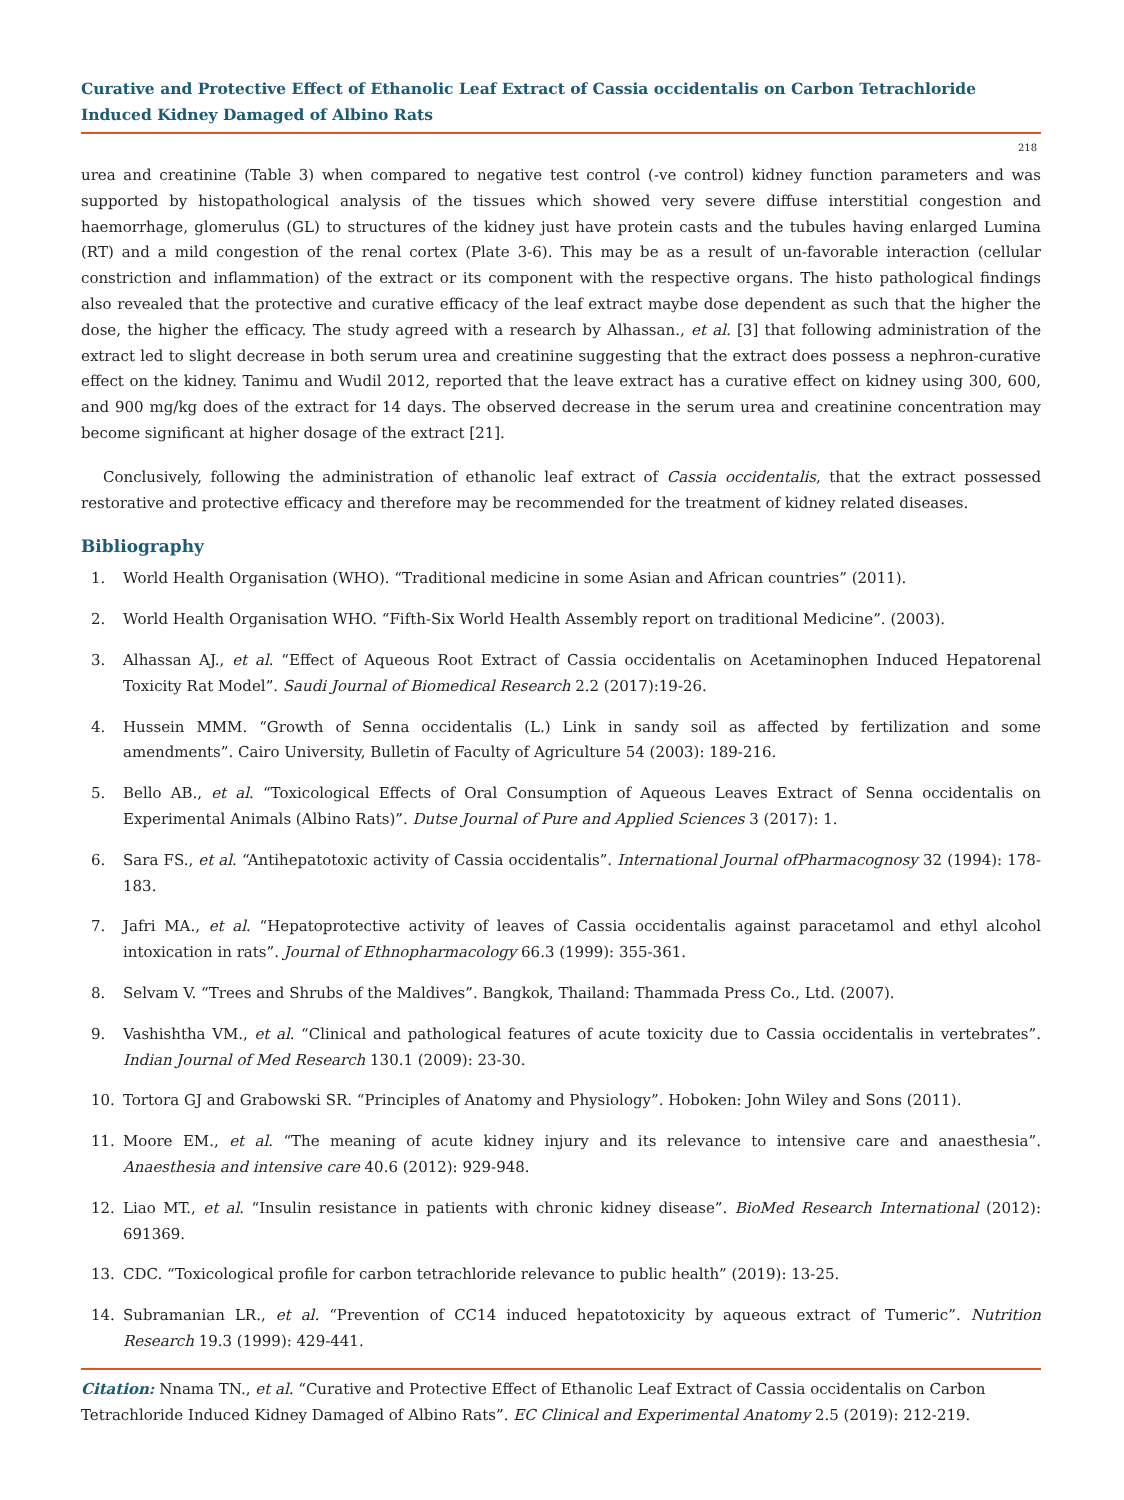Curative and Protective Effect of Ethanolic Leaf Extract of Cassia occidentalis on Carbon Tetrachloride Induced Kidney Damaged of Albino Rats
218
urea and creatinine (Table 3) when compared to negative test control (-ve control) kidney function parameters and was supported by histopathological analysis of the tissues which showed very severe diffuse interstitial congestion and haemorrhage, glomerulus (GL) to structures of the kidney just have protein casts and the tubules having enlarged Lumina (RT) and a mild congestion of the renal cortex (Plate 3-6). This may be as a result of un-favorable interaction (cellular constriction and inflammation) of the extract or its component with the respective organs. The histo pathological findings also revealed that the protective and curative efficacy of the leaf extract maybe dose dependent as such that the higher the dose, the higher the efficacy. The study agreed with a research by Alhassan., et al. [3] that following administration of the extract led to slight decrease in both serum urea and creatinine suggesting that the extract does possess a nephron-curative effect on the kidney. Tanimu and Wudil 2012, reported that the leave extract has a curative effect on kidney using 300, 600, and 900 mg/kg does of the extract for 14 days. The observed decrease in the serum urea and creatinine concentration may become significant at higher dosage of the extract [21].
Conclusively, following the administration of ethanolic leaf extract of Cassia occidentalis, that the extract possessed restorative and protective efficacy and therefore may be recommended for the treatment of kidney related diseases.
Bibliography
1. World Health Organisation (WHO). “Traditional medicine in some Asian and African countries” (2011).
2. World Health Organisation WHO. “Fifth-Six World Health Assembly report on traditional Medicine”. (2003).
3. Alhassan AJ., et al. “Effect of Aqueous Root Extract of Cassia occidentalis on Acetaminophen Induced Hepatorenal Toxicity Rat Model”. Saudi Journal of Biomedical Research 2.2 (2017):19-26.
4. Hussein MMM. “Growth of Senna occidentalis (L.) Link in sandy soil as affected by fertilization and some amendments”. Cairo University, Bulletin of Faculty of Agriculture 54 (2003): 189-216.
5. Bello AB., et al. “Toxicological Effects of Oral Consumption of Aqueous Leaves Extract of Senna occidentalis on Experimental Animals (Albino Rats)”. Dutse Journal of Pure and Applied Sciences 3 (2017): 1.
6. Sara FS., et al. “Antihepatotoxic activity of Cassia occidentalis”. International Journal ofPharmacognosy 32 (1994): 178-183.
7. Jafri MA., et al. “Hepatoprotective activity of leaves of Cassia occidentalis against paracetamol and ethyl alcohol intoxication in rats”. Journal of Ethnopharmacology 66.3 (1999): 355-361.
8. Selvam V. “Trees and Shrubs of the Maldives”. Bangkok, Thailand: Thammada Press Co., Ltd. (2007).
9. Vashishtha VM., et al. “Clinical and pathological features of acute toxicity due to Cassia occidentalis in vertebrates”. Indian Journal of Med Research 130.1 (2009): 23-30.
10. Tortora GJ and Grabowski SR. “Principles of Anatomy and Physiology”. Hoboken: John Wiley and Sons (2011).
11. Moore EM., et al. “The meaning of acute kidney injury and its relevance to intensive care and anaesthesia”. Anaesthesia and intensive care 40.6 (2012): 929-948.
12. Liao MT., et al. “Insulin resistance in patients with chronic kidney disease”. BioMed Research International (2012): 691369.
13. CDC. “Toxicological profile for carbon tetrachloride relevance to public health” (2019): 13-25.
14. Subramanian LR., et al. “Prevention of CC14 induced hepatotoxicity by aqueous extract of Tumeric”. Nutrition Research 19.3 (1999): 429-441.
Citation: Nnama TN., et al. “Curative and Protective Effect of Ethanolic Leaf Extract of Cassia occidentalis on Carbon Tetrachloride Induced Kidney Damaged of Albino Rats”. EC Clinical and Experimental Anatomy 2.5 (2019): 212-219.